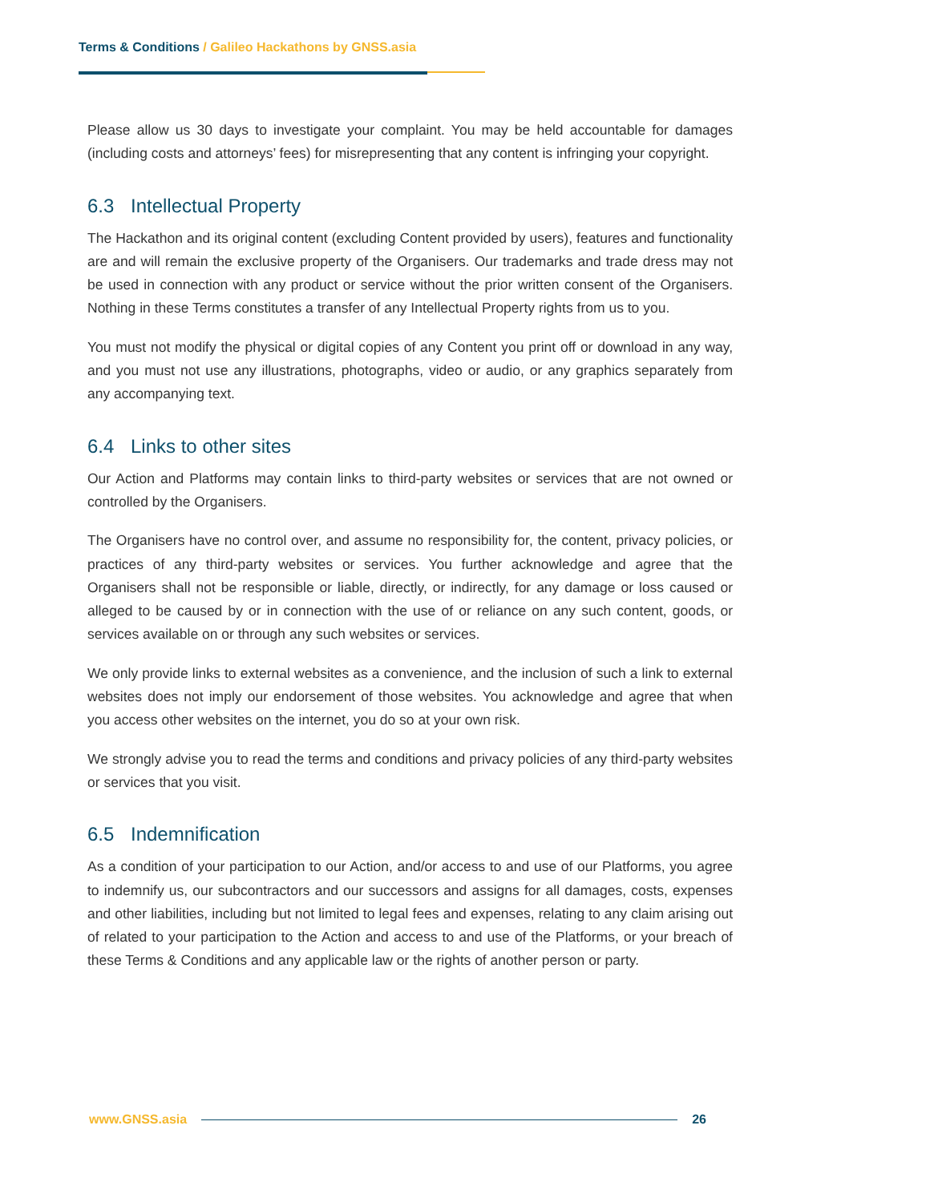Terms & Conditions / Galileo Hackathons by GNSS.asia
Please allow us 30 days to investigate your complaint. You may be held accountable for damages (including costs and attorneys’ fees) for misrepresenting that any content is infringing your copyright.
6.3 Intellectual Property
The Hackathon and its original content (excluding Content provided by users), features and functionality are and will remain the exclusive property of the Organisers. Our trademarks and trade dress may not be used in connection with any product or service without the prior written consent of the Organisers. Nothing in these Terms constitutes a transfer of any Intellectual Property rights from us to you.
You must not modify the physical or digital copies of any Content you print off or download in any way, and you must not use any illustrations, photographs, video or audio, or any graphics separately from any accompanying text.
6.4 Links to other sites
Our Action and Platforms may contain links to third-party websites or services that are not owned or controlled by the Organisers.
The Organisers have no control over, and assume no responsibility for, the content, privacy policies, or practices of any third-party websites or services. You further acknowledge and agree that the Organisers shall not be responsible or liable, directly, or indirectly, for any damage or loss caused or alleged to be caused by or in connection with the use of or reliance on any such content, goods, or services available on or through any such websites or services.
We only provide links to external websites as a convenience, and the inclusion of such a link to external websites does not imply our endorsement of those websites. You acknowledge and agree that when you access other websites on the internet, you do so at your own risk.
We strongly advise you to read the terms and conditions and privacy policies of any third-party websites or services that you visit.
6.5 Indemnification
As a condition of your participation to our Action, and/or access to and use of our Platforms, you agree to indemnify us, our subcontractors and our successors and assigns for all damages, costs, expenses and other liabilities, including but not limited to legal fees and expenses, relating to any claim arising out of related to your participation to the Action and access to and use of the Platforms, or your breach of these Terms & Conditions and any applicable law or the rights of another person or party.
www.GNSS.asia 26